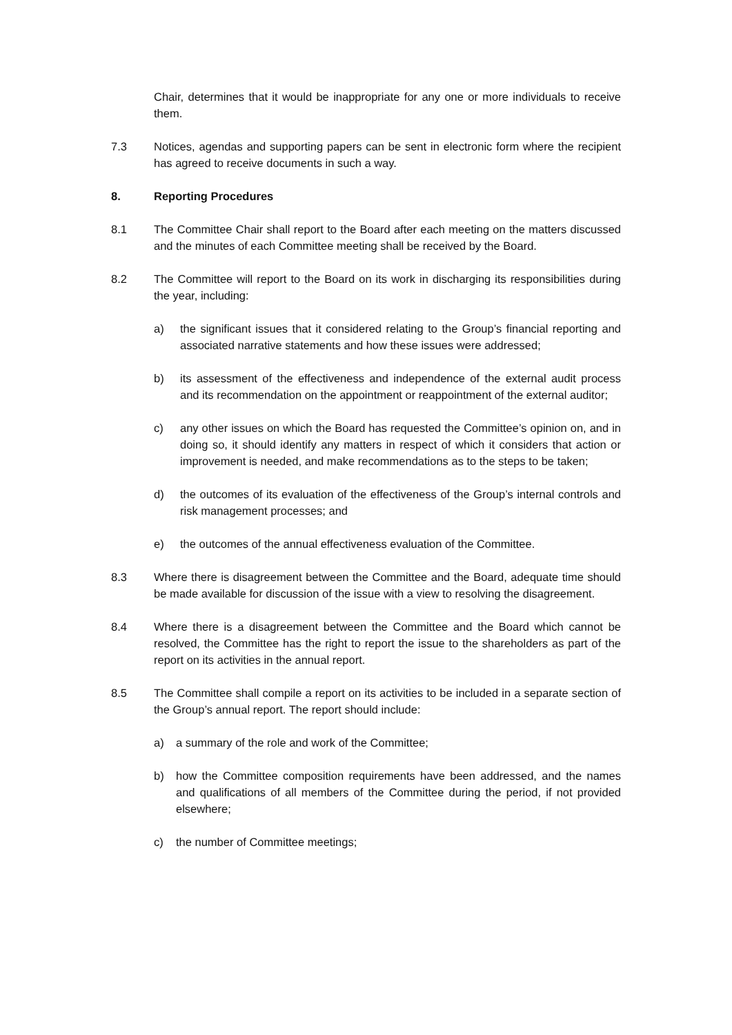Chair, determines that it would be inappropriate for any one or more individuals to receive them.
7.3 Notices, agendas and supporting papers can be sent in electronic form where the recipient has agreed to receive documents in such a way.
8. Reporting Procedures
8.1 The Committee Chair shall report to the Board after each meeting on the matters discussed and the minutes of each Committee meeting shall be received by the Board.
8.2 The Committee will report to the Board on its work in discharging its responsibilities during the year, including:
a) the significant issues that it considered relating to the Group’s financial reporting and associated narrative statements and how these issues were addressed;
b) its assessment of the effectiveness and independence of the external audit process and its recommendation on the appointment or reappointment of the external auditor;
c) any other issues on which the Board has requested the Committee’s opinion on, and in doing so, it should identify any matters in respect of which it considers that action or improvement is needed, and make recommendations as to the steps to be taken;
d) the outcomes of its evaluation of the effectiveness of the Group’s internal controls and risk management processes; and
e) the outcomes of the annual effectiveness evaluation of the Committee.
8.3 Where there is disagreement between the Committee and the Board, adequate time should be made available for discussion of the issue with a view to resolving the disagreement.
8.4 Where there is a disagreement between the Committee and the Board which cannot be resolved, the Committee has the right to report the issue to the shareholders as part of the report on its activities in the annual report.
8.5 The Committee shall compile a report on its activities to be included in a separate section of the Group’s annual report. The report should include:
a) a summary of the role and work of the Committee;
b) how the Committee composition requirements have been addressed, and the names and qualifications of all members of the Committee during the period, if not provided elsewhere;
c) the number of Committee meetings;